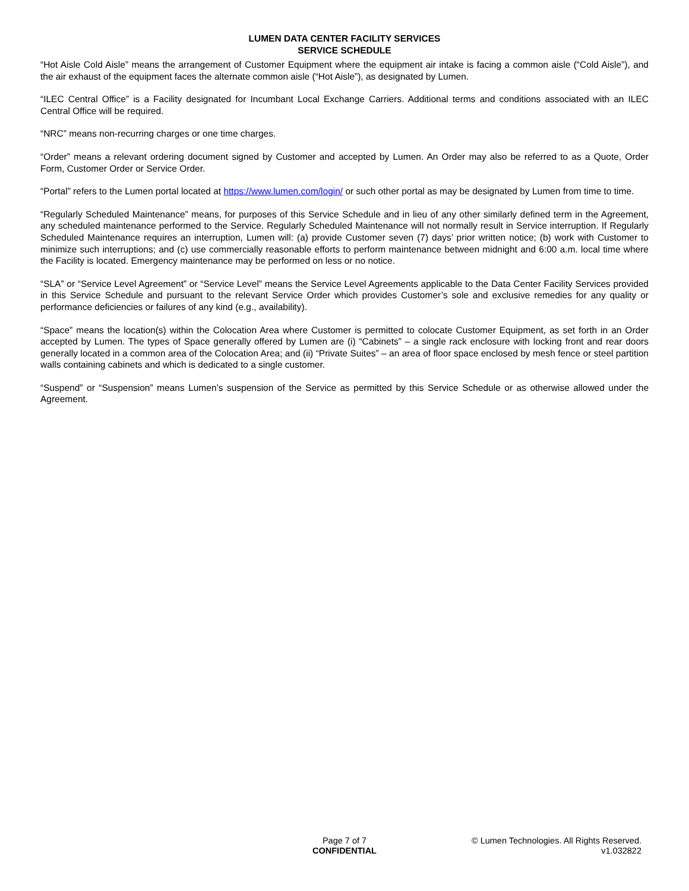LUMEN DATA CENTER FACILITY SERVICES
SERVICE SCHEDULE
“Hot Aisle Cold Aisle” means the arrangement of Customer Equipment where the equipment air intake is facing a common aisle (“Cold Aisle”), and the air exhaust of the equipment faces the alternate common aisle (“Hot Aisle”), as designated by Lumen.
“ILEC Central Office” is a Facility designated for Incumbant Local Exchange Carriers. Additional terms and conditions associated with an ILEC Central Office will be required.
“NRC” means non-recurring charges or one time charges.
“Order” means a relevant ordering document signed by Customer and accepted by Lumen. An Order may also be referred to as a Quote, Order Form, Customer Order or Service Order.
“Portal” refers to the Lumen portal located at https://www.lumen.com/login/ or such other portal as may be designated by Lumen from time to time.
“Regularly Scheduled Maintenance” means, for purposes of this Service Schedule and in lieu of any other similarly defined term in the Agreement, any scheduled maintenance performed to the Service. Regularly Scheduled Maintenance will not normally result in Service interruption. If Regularly Scheduled Maintenance requires an interruption, Lumen will: (a) provide Customer seven (7) days’ prior written notice; (b) work with Customer to minimize such interruptions; and (c) use commercially reasonable efforts to perform maintenance between midnight and 6:00 a.m. local time where the Facility is located. Emergency maintenance may be performed on less or no notice.
“SLA” or “Service Level Agreement” or “Service Level” means the Service Level Agreements applicable to the Data Center Facility Services provided in this Service Schedule and pursuant to the relevant Service Order which provides Customer’s sole and exclusive remedies for any quality or performance deficiencies or failures of any kind (e.g., availability).
“Space” means the location(s) within the Colocation Area where Customer is permitted to colocate Customer Equipment, as set forth in an Order accepted by Lumen. The types of Space generally offered by Lumen are (i) “Cabinets” – a single rack enclosure with locking front and rear doors generally located in a common area of the Colocation Area; and (ii) “Private Suites” – an area of floor space enclosed by mesh fence or steel partition walls containing cabinets and which is dedicated to a single customer.
“Suspend” or “Suspension” means Lumen’s suspension of the Service as permitted by this Service Schedule or as otherwise allowed under the Agreement.
Page 7 of 7
CONFIDENTIAL
© Lumen Technologies. All Rights Reserved.
v1.032822